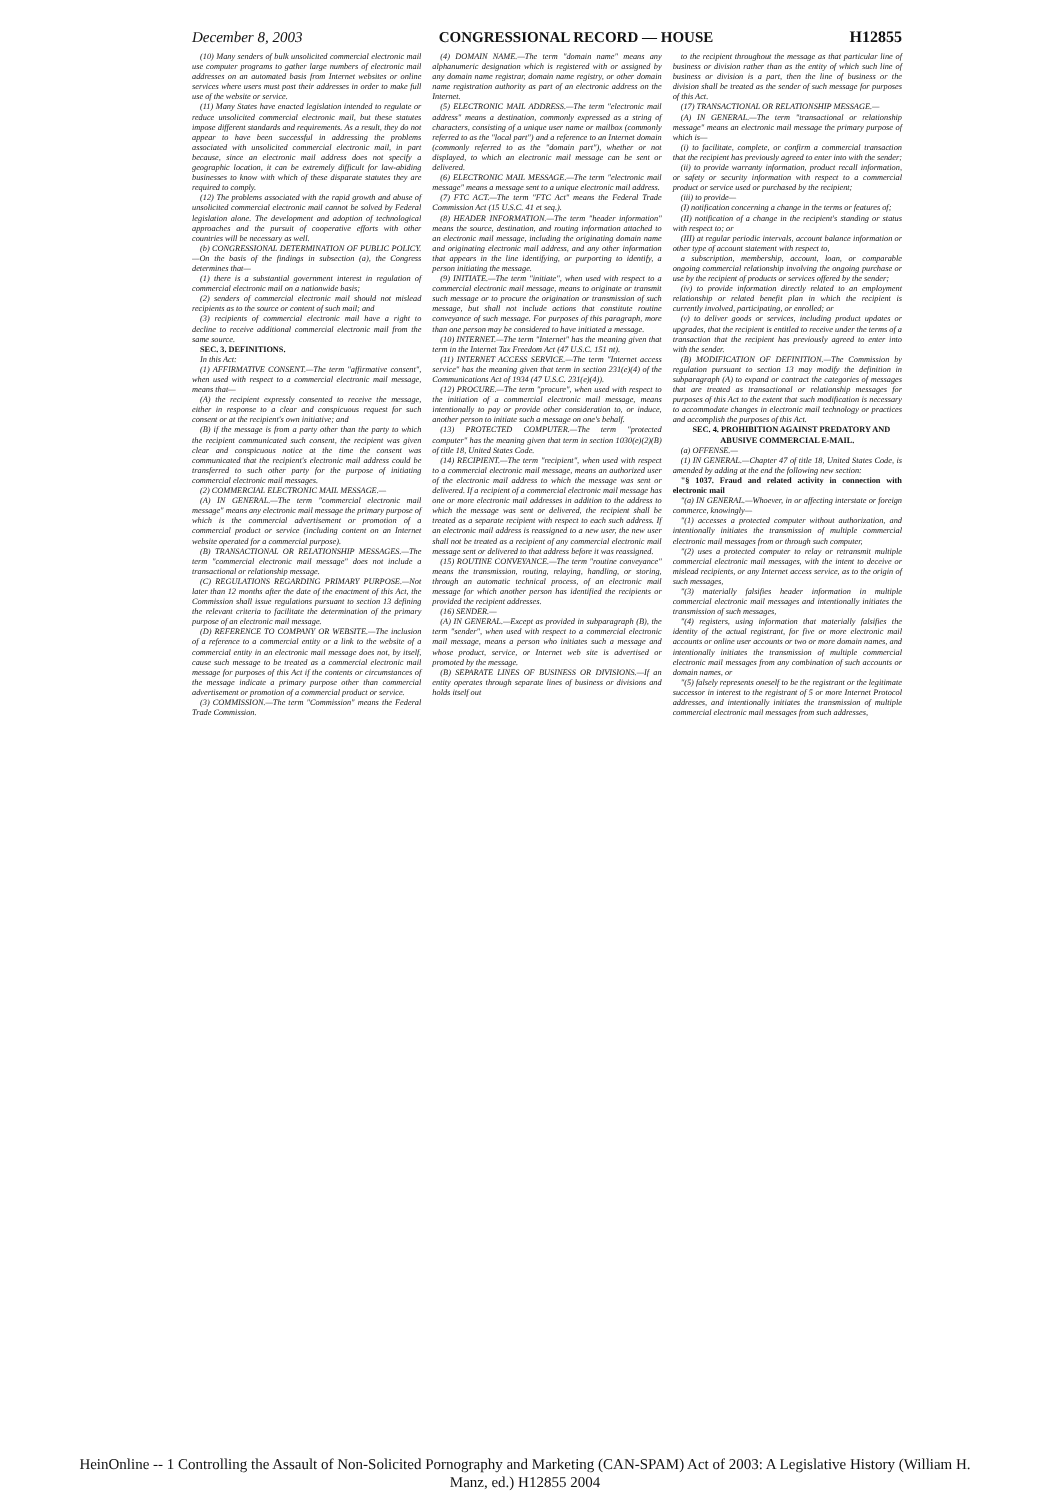December 8, 2003 CONGRESSIONAL RECORD — HOUSE H12855
(10) Many senders of bulk unsolicited commercial electronic mail use computer programs to gather large numbers of electronic mail addresses on an automated basis from Internet websites or online services where users must post their addresses in order to make full use of the website or service.
(11) Many States have enacted legislation intended to regulate or reduce unsolicited commercial electronic mail, but these statutes impose different standards and requirements. As a result, they do not appear to have been successful in addressing the problems associated with unsolicited commercial electronic mail, in part because, since an electronic mail address does not specify a geographic location, it can be extremely difficult for law-abiding businesses to know with which of these disparate statutes they are required to comply.
(12) The problems associated with the rapid growth and abuse of unsolicited commercial electronic mail cannot be solved by Federal legislation alone. The development and adoption of technological approaches and the pursuit of cooperative efforts with other countries will be necessary as well.
(b) CONGRESSIONAL DETERMINATION OF PUBLIC POLICY.—On the basis of the findings in subsection (a), the Congress determines that—
(1) there is a substantial government interest in regulation of commercial electronic mail on a nationwide basis;
(2) senders of commercial electronic mail should not mislead recipients as to the source or content of such mail; and
(3) recipients of commercial electronic mail have a right to decline to receive additional commercial electronic mail from the same source.
SEC. 3. DEFINITIONS.
In this Act:
(1) AFFIRMATIVE CONSENT.—The term "affirmative consent", when used with respect to a commercial electronic mail message, means that—
(A) the recipient expressly consented to receive the message, either in response to a clear and conspicuous request for such consent or at the recipient's own initiative; and
(B) if the message is from a party other than the party to which the recipient communicated such consent, the recipient was given clear and conspicuous notice at the time the consent was communicated that the recipient's electronic mail address could be transferred to such other party for the purpose of initiating commercial electronic mail messages.
(2) COMMERCIAL ELECTRONIC MAIL MESSAGE.—
(A) IN GENERAL.—The term "commercial electronic mail message" means any electronic mail message the primary purpose of which is the commercial advertisement or promotion of a commercial product or service (including content on an Internet website operated for a commercial purpose).
(B) TRANSACTIONAL OR RELATIONSHIP MESSAGES.—The term "commercial electronic mail message" does not include a transactional or relationship message.
(C) REGULATIONS REGARDING PRIMARY PURPOSE.—Not later than 12 months after the date of the enactment of this Act, the Commission shall issue regulations pursuant to section 13 defining the relevant criteria to facilitate the determination of the primary purpose of an electronic mail message.
(D) REFERENCE TO COMPANY OR WEBSITE.—The inclusion of a reference to a commercial entity or a link to the website of a commercial entity in an electronic mail message does not, by itself, cause such message to be treated as a commercial electronic mail message for purposes of this Act if the contents or circumstances of the message indicate a primary purpose other than commercial advertisement or promotion of a commercial product or service.
(3) COMMISSION.—The term "Commission" means the Federal Trade Commission.
(4) DOMAIN NAME.—The term "domain name" means any alphanumeric designation which is registered with or assigned by any domain name registrar, domain name registry, or other domain name registration authority as part of an electronic address on the Internet.
(5) ELECTRONIC MAIL ADDRESS.—The term "electronic mail address" means a destination, commonly expressed as a string of characters, consisting of a unique user name or mailbox (commonly referred to as the "local part") and a reference to an Internet domain (commonly referred to as the "domain part"), whether or not displayed, to which an electronic mail message can be sent or delivered.
(6) ELECTRONIC MAIL MESSAGE.—The term "electronic mail message" means a message sent to a unique electronic mail address.
(7) FTC ACT.—The term "FTC Act" means the Federal Trade Commission Act (15 U.S.C. 41 et seq.).
(8) HEADER INFORMATION.—The term "header information" means the source, destination, and routing information attached to an electronic mail message, including the originating domain name and originating electronic mail address, and any other information that appears in the line identifying, or purporting to identify, a person initiating the message.
(9) INITIATE.—The term "initiate", when used with respect to a commercial electronic mail message, means to originate or transmit such message or to procure the origination or transmission of such message, but shall not include actions that constitute routine conveyance of such message. For purposes of this paragraph, more than one person may be considered to have initiated a message.
(10) INTERNET.—The term "Internet" has the meaning given that term in the Internet Tax Freedom Act (47 U.S.C. 151 nt).
(11) INTERNET ACCESS SERVICE.—The term "Internet access service" has the meaning given that term in section 231(e)(4) of the Communications Act of 1934 (47 U.S.C. 231(e)(4)).
(12) PROCURE.—The term "procure", when used with respect to the initiation of a commercial electronic mail message, means intentionally to pay or provide other consideration to, or induce, another person to initiate such a message on one's behalf.
(13) PROTECTED COMPUTER.—The term "protected computer" has the meaning given that term in section 1030(e)(2)(B) of title 18, United States Code.
(14) RECIPIENT.—The term "recipient", when used with respect to a commercial electronic mail message, means an authorized user of the electronic mail address to which the message was sent or delivered. If a recipient of a commercial electronic mail message has one or more electronic mail addresses in addition to the address to which the message was sent or delivered, the recipient shall be treated as a separate recipient with respect to each such address. If an electronic mail address is reassigned to a new user, the new user shall not be treated as a recipient of any commercial electronic mail message sent or delivered to that address before it was reassigned.
(15) ROUTINE CONVEYANCE.—The term "routine conveyance" means the transmission, routing, relaying, handling, or storing, through an automatic technical process, of an electronic mail message for which another person has identified the recipients or provided the recipient addresses.
(16) SENDER.—
(A) IN GENERAL.—Except as provided in subparagraph (B), the term "sender", when used with respect to a commercial electronic mail message, means a person who initiates such a message and whose product, service, or Internet web site is advertised or promoted by the message.
(B) SEPARATE LINES OF BUSINESS OR DIVISIONS.—If an entity operates through separate lines of business or divisions and holds itself out
to the recipient throughout the message as that particular line of business or division rather than as the entity of which such line of business or division is a part, then the line of business or the division shall be treated as the sender of such message for purposes of this Act.
(17) TRANSACTIONAL OR RELATIONSHIP MESSAGE.—
(A) IN GENERAL.—The term "transactional or relationship message" means an electronic mail message the primary purpose of which is—
(i) to facilitate, complete, or confirm a commercial transaction that the recipient has previously agreed to enter into with the sender;
(ii) to provide warranty information, product recall information, or safety or security information with respect to a commercial product or service used or purchased by the recipient;
(iii) to provide—
(I) notification concerning a change in the terms or features of;
(II) notification of a change in the recipient's standing or status with respect to; or
(III) at regular periodic intervals, account balance information or other type of account statement with respect to,
a subscription, membership, account, loan, or comparable ongoing commercial relationship involving the ongoing purchase or use by the recipient of products or services offered by the sender;
(iv) to provide information directly related to an employment relationship or related benefit plan in which the recipient is currently involved, participating, or enrolled; or
(v) to deliver goods or services, including product updates or upgrades, that the recipient is entitled to receive under the terms of a transaction that the recipient has previously agreed to enter into with the sender.
(B) MODIFICATION OF DEFINITION.—The Commission by regulation pursuant to section 13 may modify the definition in subparagraph (A) to expand or contract the categories of messages that are treated as transactional or relationship messages for purposes of this Act to the extent that such modification is necessary to accommodate changes in electronic mail technology or practices and accomplish the purposes of this Act.
SEC. 4. PROHIBITION AGAINST PREDATORY AND ABUSIVE COMMERCIAL E-MAIL.
(a) OFFENSE.—
(1) IN GENERAL.—Chapter 47 of title 18, United States Code, is amended by adding at the end the following new section:
"§ 1037. Fraud and related activity in connection with electronic mail
"(a) IN GENERAL.—Whoever, in or affecting interstate or foreign commerce, knowingly—
"(1) accesses a protected computer without authorization, and intentionally initiates the transmission of multiple commercial electronic mail messages from or through such computer,
"(2) uses a protected computer to relay or retransmit multiple commercial electronic mail messages, with the intent to deceive or mislead recipients, or any Internet access service, as to the origin of such messages,
"(3) materially falsifies header information in multiple commercial electronic mail messages and intentionally initiates the transmission of such messages,
"(4) registers, using information that materially falsifies the identity of the actual registrant, for five or more electronic mail accounts or online user accounts or two or more domain names, and intentionally initiates the transmission of multiple commercial electronic mail messages from any combination of such accounts or domain names, or
"(5) falsely represents oneself to be the registrant or the legitimate successor in interest to the registrant of 5 or more Internet Protocol addresses, and intentionally initiates the transmission of multiple commercial electronic mail messages from such addresses,
HeinOnline -- 1 Controlling the Assault of Non-Solicited Pornography and Marketing (CAN-SPAM) Act of 2003: A Legislative History (William H.
Manz, ed.) H12855 2004